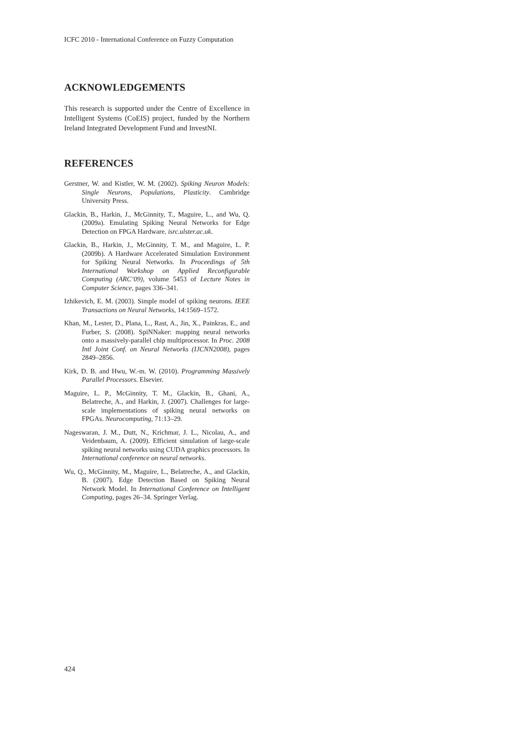ICFC 2010 - International Conference on Fuzzy Computation
ACKNOWLEDGEMENTS
This research is supported under the Centre of Excellence in Intelligent Systems (CoEIS) project, funded by the Northern Ireland Integrated Development Fund and InvestNI.
REFERENCES
Gerstner, W. and Kistler, W. M. (2002). Spiking Neuron Models: Single Neurons, Populations, Plasticity. Cambridge University Press.
Glackin, B., Harkin, J., McGinnity, T., Maguire, L., and Wu, Q. (2009a). Emulating Spiking Neural Networks for Edge Detection on FPGA Hardware. isrc.ulster.ac.uk.
Glackin, B., Harkin, J., McGinnity, T. M., and Maguire, L. P. (2009b). A Hardware Accelerated Simulation Environment for Spiking Neural Networks. In Proceedings of 5th International Workshop on Applied Reconfigurable Computing (ARC’09), volume 5453 of Lecture Notes in Computer Science, pages 336–341.
Izhikevich, E. M. (2003). Simple model of spiking neurons. IEEE Transactions on Neural Networks, 14:1569–1572.
Khan, M., Lester, D., Plana, L., Rast, A., Jin, X., Painkras, E., and Furber, S. (2008). SpiNNaker: mapping neural networks onto a massively-parallel chip multiprocessor. In Proc. 2008 Intl Joint Conf. on Neural Networks (IJCNN2008), pages 2849–2856.
Kirk, D. B. and Hwu, W.-m. W. (2010). Programming Massively Parallel Processors. Elsevier.
Maguire, L. P., McGinnity, T. M., Glackin, B., Ghani, A., Belatreche, A., and Harkin, J. (2007). Challenges for large-scale implementations of spiking neural networks on FPGAs. Neurocomputing, 71:13–29.
Nageswaran, J. M., Dutt, N., Krichmar, J. L., Nicolau, A., and Veidenbaum, A. (2009). Efficient simulation of large-scale spiking neural networks using CUDA graphics processors. In International conference on neural networks.
Wu, Q., McGinnity, M., Maguire, L., Belatreche, A., and Glackin, B. (2007). Edge Detection Based on Spiking Neural Network Model. In International Conference on Intelligent Computing, pages 26–34. Springer Verlag.
424